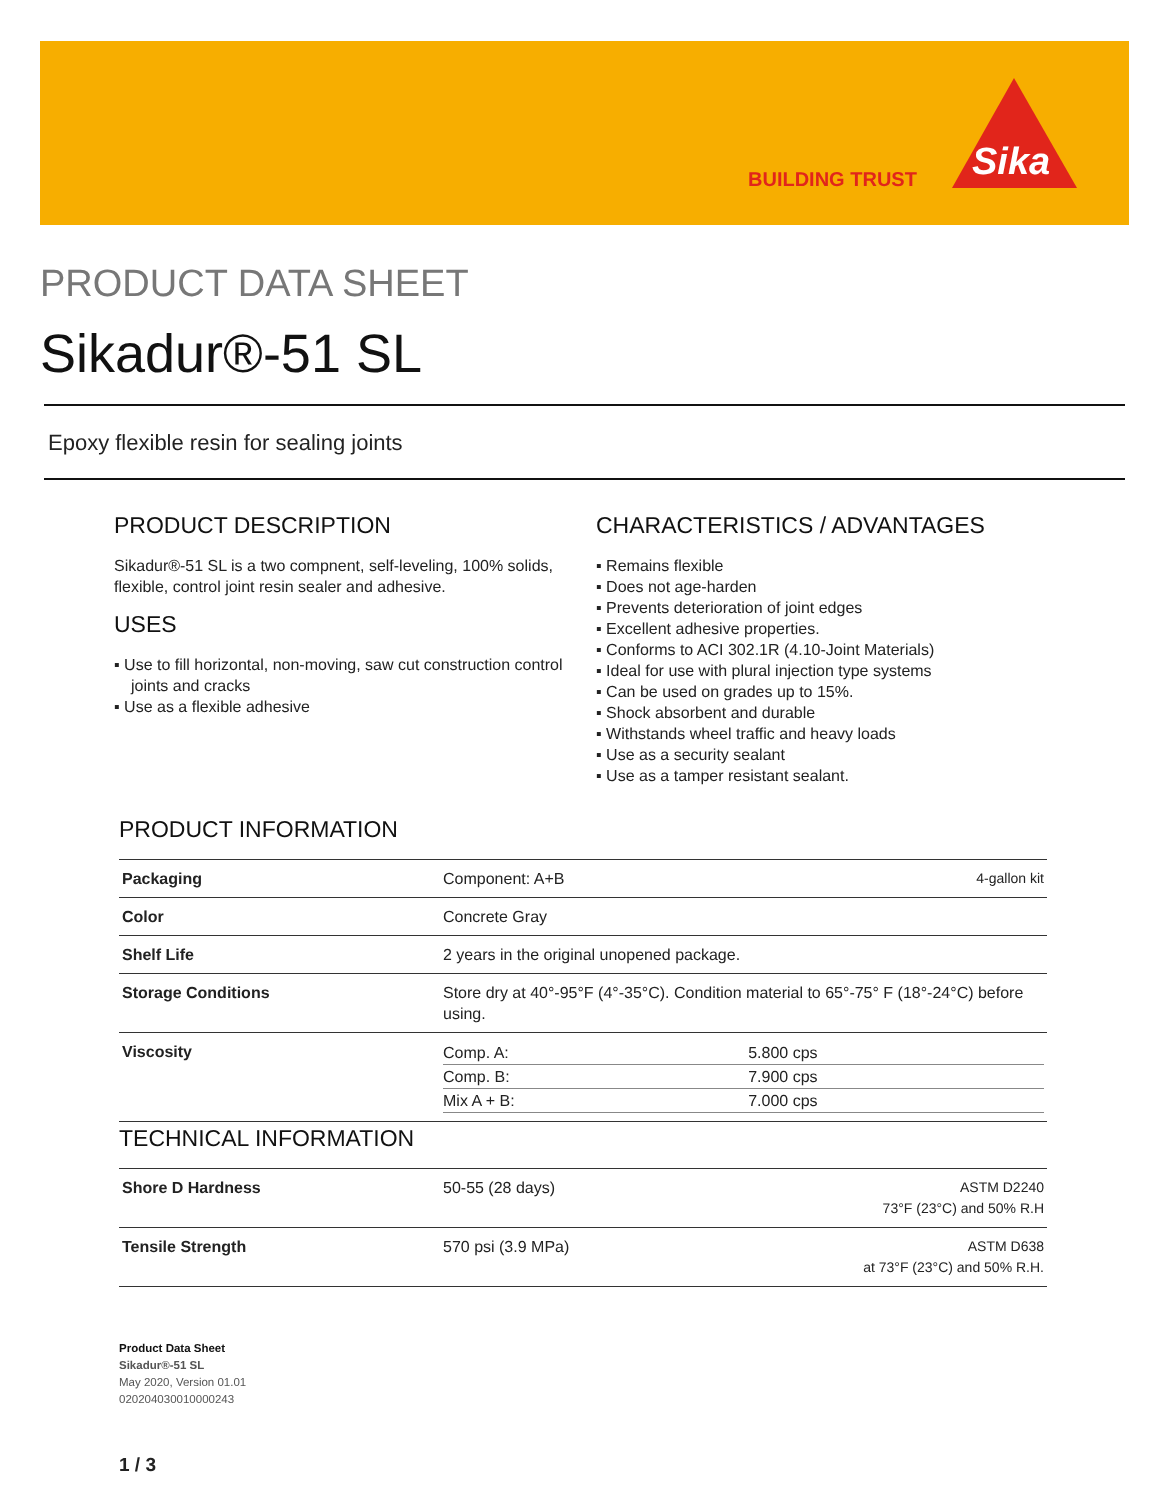BUILDING TRUST
Sika
PRODUCT DATA SHEET
Sikadur®-51 SL
Epoxy flexible resin for sealing joints
PRODUCT DESCRIPTION
Sikadur®-51 SL is a two compnent, self-leveling, 100% solids, flexible, control joint resin sealer and adhesive.
USES
▪ Use to fill horizontal, non-moving, saw cut construction control joints and cracks
▪ Use as a flexible adhesive
CHARACTERISTICS / ADVANTAGES
▪ Remains flexible
▪ Does not age-harden
▪ Prevents deterioration of joint edges
▪ Excellent adhesive properties.
▪ Conforms to ACI 302.1R (4.10-Joint Materials)
▪ Ideal for use with plural injection type systems
▪ Can be used on grades up to 15%.
▪ Shock absorbent and durable
▪ Withstands wheel traffic and heavy loads
▪ Use as a security sealant
▪ Use as a tamper resistant sealant.
PRODUCT INFORMATION
| Packaging | Component: A+B | 4-gallon kit |
| Color | Concrete Gray | |
| Shelf Life | 2 years in the original unopened package. | |
| Storage Conditions | Store dry at 40°-95°F (4°-35°C). Condition material to 65°-75° F (18°-24°C) before using. | |
| Viscosity | / Comp. A: / 5.800 cps / / Comp. B: / 7.900 cps / / Mix A + B: / 7.000 cps / | |
TECHNICAL INFORMATION
| Shore D Hardness | 50-55 (28 days) | ASTM D2240 73°F (23°C) and 50% R.H |
| Tensile Strength | 570 psi (3.9 MPa) | ASTM D638 at 73°F (23°C) and 50% R.H. |
Product Data Sheet
Sikadur®-51 SL
May 2020, Version 01.01
020204030010000243
1 / 3